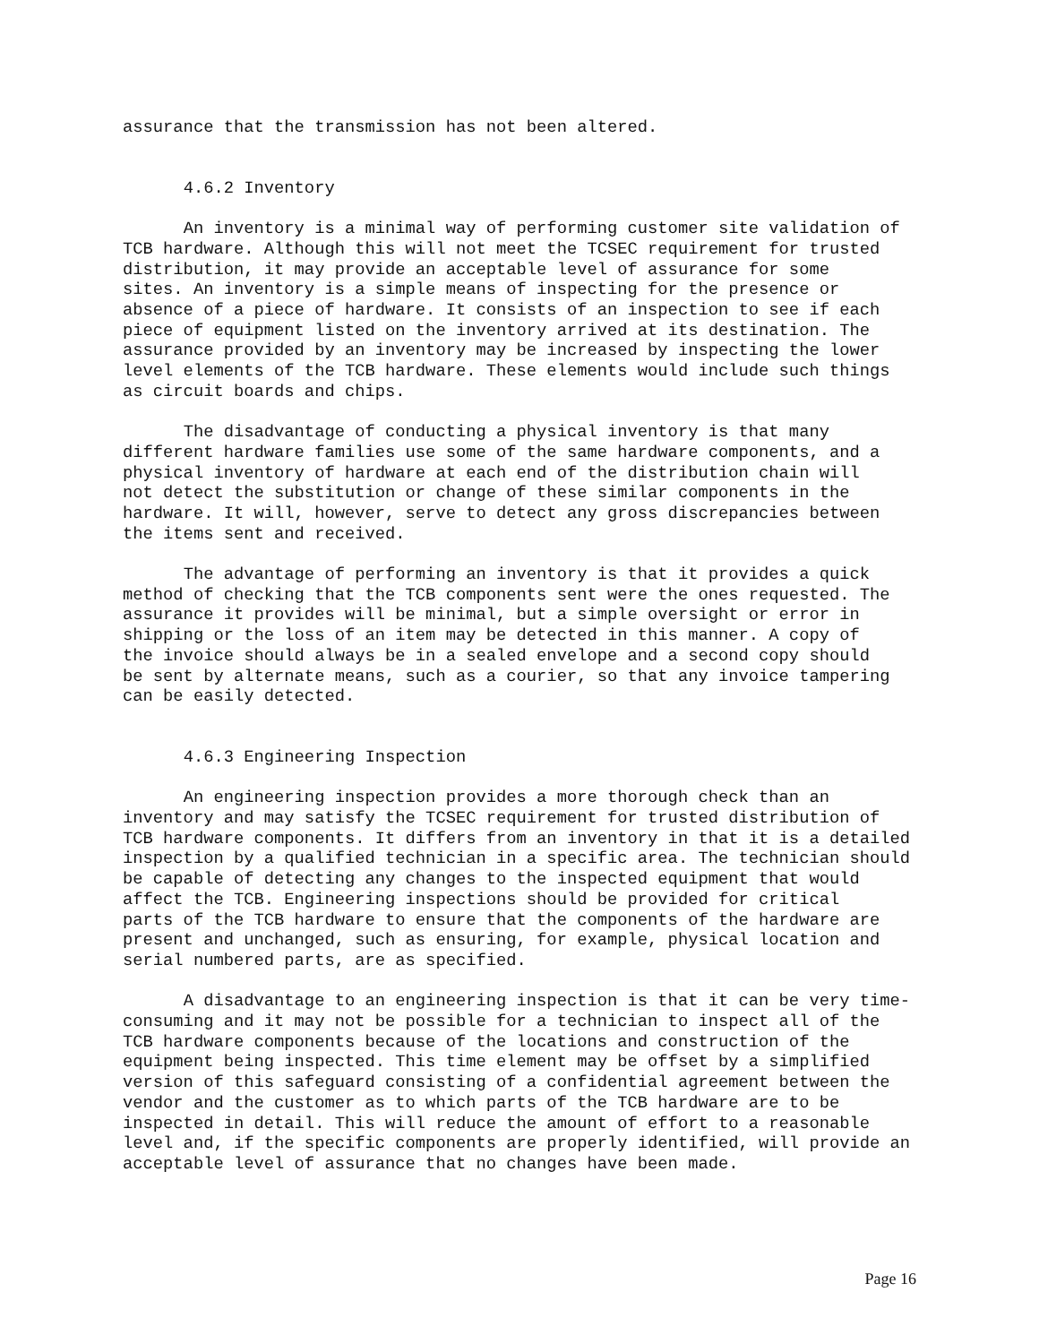assurance that the transmission has not been altered.
4.6.2 Inventory
An inventory is a minimal way of performing customer site validation of TCB hardware. Although this will not meet the TCSEC requirement for trusted distribution, it may provide an acceptable level of assurance for some sites. An inventory is a simple means of inspecting for the presence or absence of a piece of hardware. It consists of an inspection to see if each piece of equipment listed on the inventory arrived at its destination. The assurance provided by an inventory may be increased by inspecting the lower level elements of the TCB hardware. These elements would include such things as circuit boards and chips.
The disadvantage of conducting a physical inventory is that many different hardware families use some of the same hardware components, and a physical inventory of hardware at each end of the distribution chain will not detect the substitution or change of these similar components in the hardware. It will, however, serve to detect any gross discrepancies between the items sent and received.
The advantage of performing an inventory is that it provides a quick method of checking that the TCB components sent were the ones requested. The assurance it provides will be minimal, but a simple oversight or error in shipping or the loss of an item may be detected in this manner. A copy of the invoice should always be in a sealed envelope and a second copy should be sent by alternate means, such as a courier, so that any invoice tampering can be easily detected.
4.6.3 Engineering Inspection
An engineering inspection provides a more thorough check than an inventory and may satisfy the TCSEC requirement for trusted distribution of TCB hardware components. It differs from an inventory in that it is a detailed inspection by a qualified technician in a specific area. The technician should be capable of detecting any changes to the inspected equipment that would affect the TCB. Engineering inspections should be provided for critical parts of the TCB hardware to ensure that the components of the hardware are present and unchanged, such as ensuring, for example, physical location and serial numbered parts, are as specified.
A disadvantage to an engineering inspection is that it can be very time- consuming and it may not be possible for a technician to inspect all of the TCB hardware components because of the locations and construction of the equipment being inspected. This time element may be offset by a simplified version of this safeguard consisting of a confidential agreement between the vendor and the customer as to which parts of the TCB hardware are to be inspected in detail. This will reduce the amount of effort to a reasonable level and, if the specific components are properly identified, will provide an acceptable level of assurance that no changes have been made.
Page 16